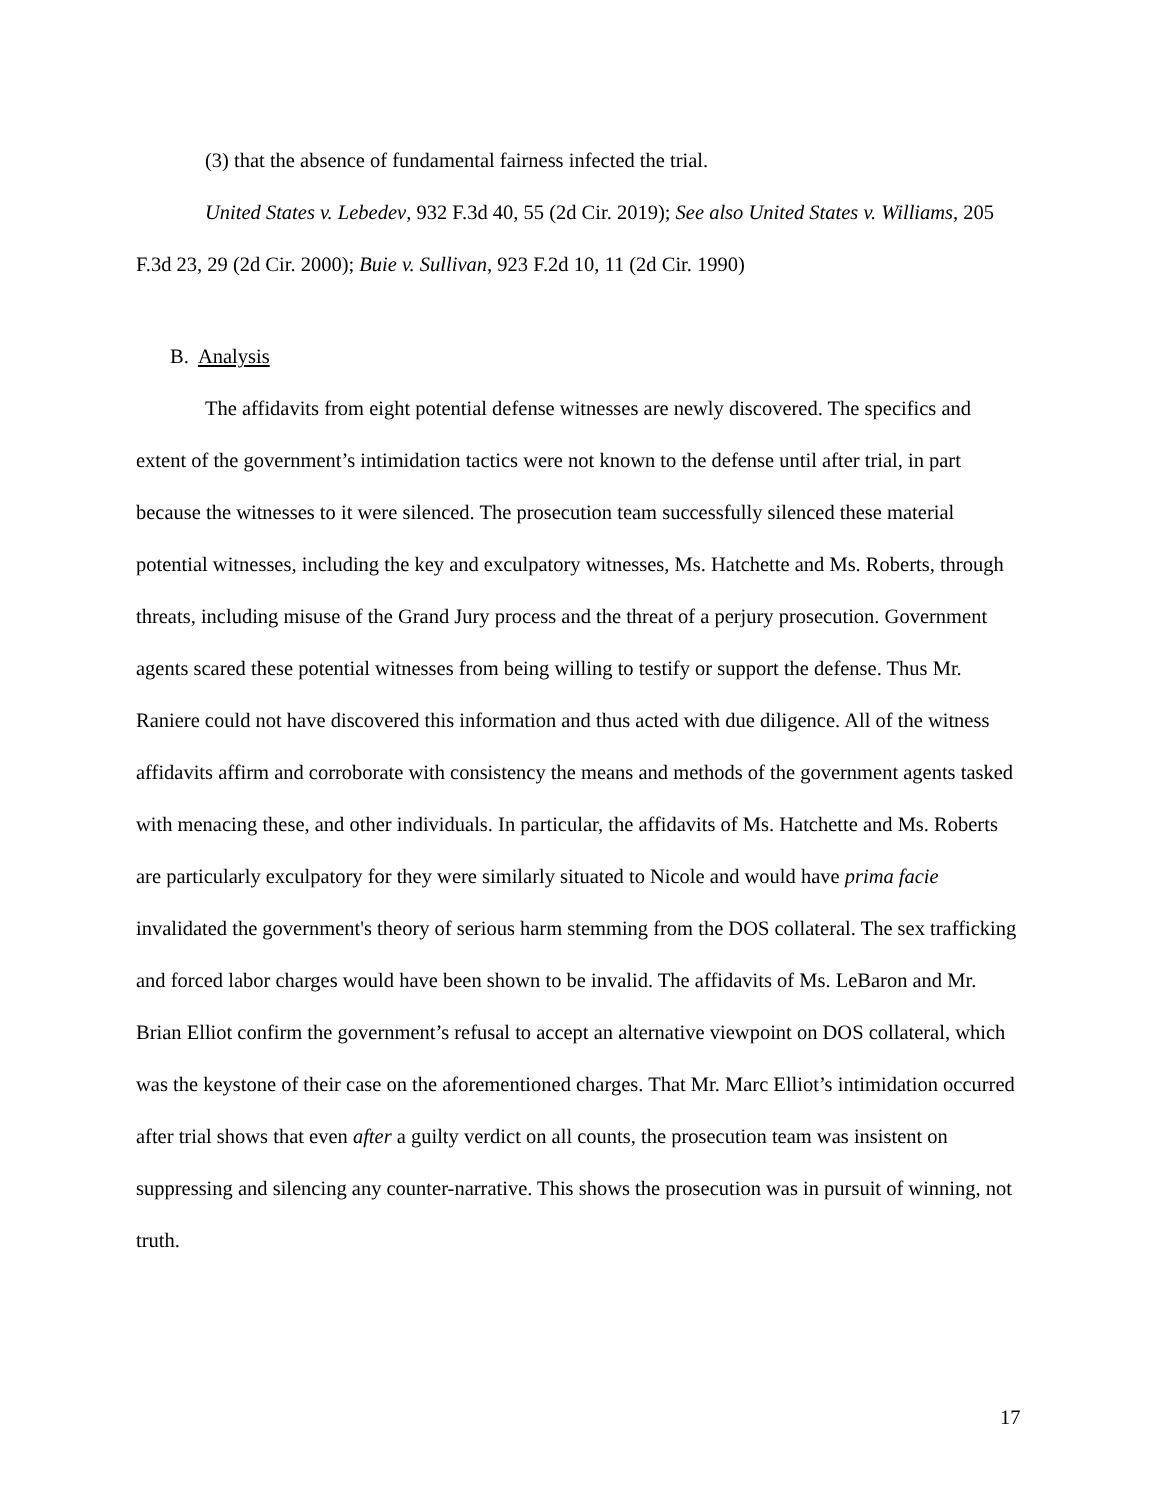(3) that the absence of fundamental fairness infected the trial.
United States v. Lebedev, 932 F.3d 40, 55 (2d Cir. 2019); See also United States v. Williams, 205 F.3d 23, 29 (2d Cir. 2000); Buie v. Sullivan, 923 F.2d 10, 11 (2d Cir. 1990)
B. Analysis
The affidavits from eight potential defense witnesses are newly discovered. The specifics and extent of the government’s intimidation tactics were not known to the defense until after trial, in part because the witnesses to it were silenced. The prosecution team successfully silenced these material potential witnesses, including the key and exculpatory witnesses, Ms. Hatchette and Ms. Roberts, through threats, including misuse of the Grand Jury process and the threat of a perjury prosecution. Government agents scared these potential witnesses from being willing to testify or support the defense. Thus Mr. Raniere could not have discovered this information and thus acted with due diligence. All of the witness affidavits affirm and corroborate with consistency the means and methods of the government agents tasked with menacing these, and other individuals. In particular, the affidavits of Ms. Hatchette and Ms. Roberts are particularly exculpatory for they were similarly situated to Nicole and would have prima facie invalidated the government's theory of serious harm stemming from the DOS collateral. The sex trafficking and forced labor charges would have been shown to be invalid. The affidavits of Ms. LeBaron and Mr. Brian Elliot confirm the government’s refusal to accept an alternative viewpoint on DOS collateral, which was the keystone of their case on the aforementioned charges. That Mr. Marc Elliot’s intimidation occurred after trial shows that even after a guilty verdict on all counts, the prosecution team was insistent on suppressing and silencing any counter-narrative. This shows the prosecution was in pursuit of winning, not truth.
17